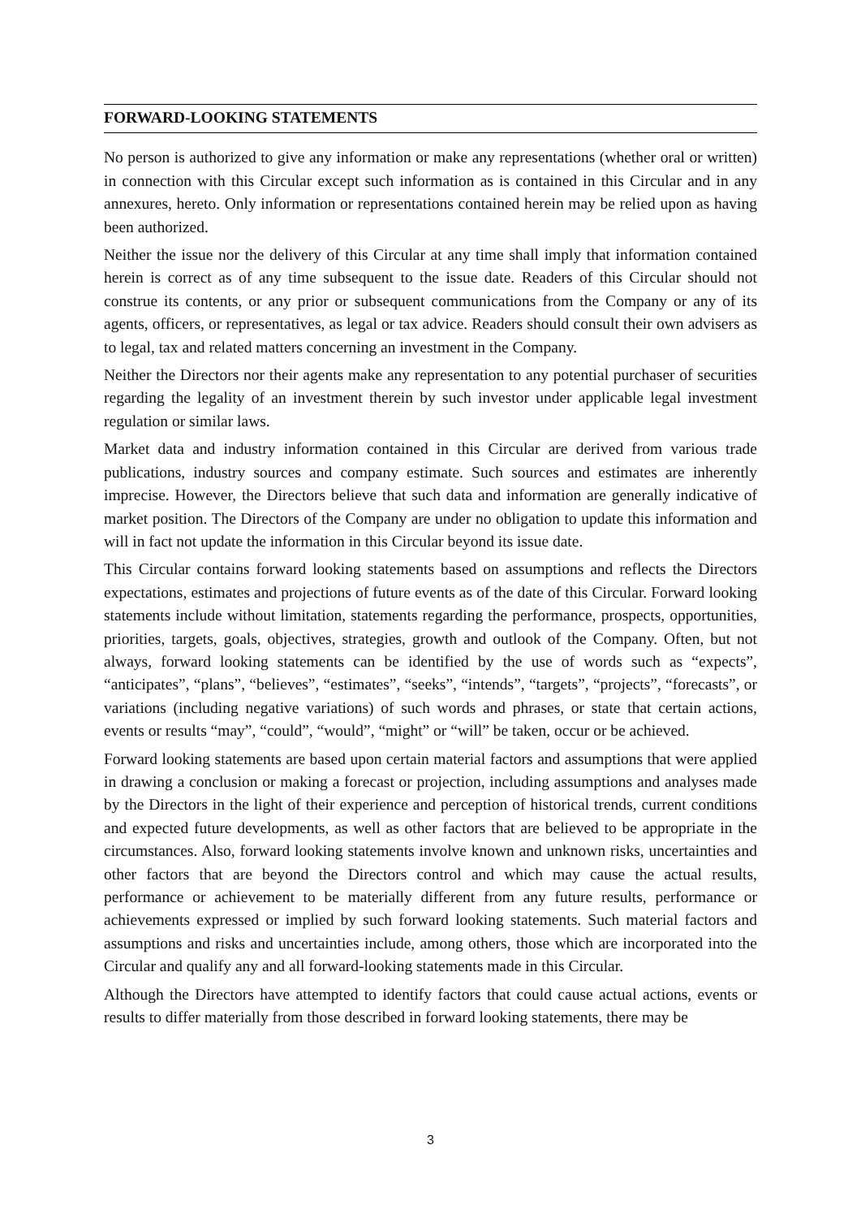FORWARD-LOOKING STATEMENTS
No person is authorized to give any information or make any representations (whether oral or written) in connection with this Circular except such information as is contained in this Circular and in any annexures, hereto. Only information or representations contained herein may be relied upon as having been authorized.
Neither the issue nor the delivery of this Circular at any time shall imply that information contained herein is correct as of any time subsequent to the issue date. Readers of this Circular should not construe its contents, or any prior or subsequent communications from the Company or any of its agents, officers, or representatives, as legal or tax advice. Readers should consult their own advisers as to legal, tax and related matters concerning an investment in the Company.
Neither the Directors nor their agents make any representation to any potential purchaser of securities regarding the legality of an investment therein by such investor under applicable legal investment regulation or similar laws.
Market data and industry information contained in this Circular are derived from various trade publications, industry sources and company estimate. Such sources and estimates are inherently imprecise. However, the Directors believe that such data and information are generally indicative of market position. The Directors of the Company are under no obligation to update this information and will in fact not update the information in this Circular beyond its issue date.
This Circular contains forward looking statements based on assumptions and reflects the Directors expectations, estimates and projections of future events as of the date of this Circular. Forward looking statements include without limitation, statements regarding the performance, prospects, opportunities, priorities, targets, goals, objectives, strategies, growth and outlook of the Company. Often, but not always, forward looking statements can be identified by the use of words such as “expects”, “anticipates”, “plans”, “believes”, “estimates”, “seeks”, “intends”, “targets”, “projects”, “forecasts”, or variations (including negative variations) of such words and phrases, or state that certain actions, events or results “may”, “could”, “would”, “might” or “will” be taken, occur or be achieved.
Forward looking statements are based upon certain material factors and assumptions that were applied in drawing a conclusion or making a forecast or projection, including assumptions and analyses made by the Directors in the light of their experience and perception of historical trends, current conditions and expected future developments, as well as other factors that are believed to be appropriate in the circumstances. Also, forward looking statements involve known and unknown risks, uncertainties and other factors that are beyond the Directors control and which may cause the actual results, performance or achievement to be materially different from any future results, performance or achievements expressed or implied by such forward looking statements. Such material factors and assumptions and risks and uncertainties include, among others, those which are incorporated into the Circular and qualify any and all forward-looking statements made in this Circular.
Although the Directors have attempted to identify factors that could cause actual actions, events or results to differ materially from those described in forward looking statements, there may be
3